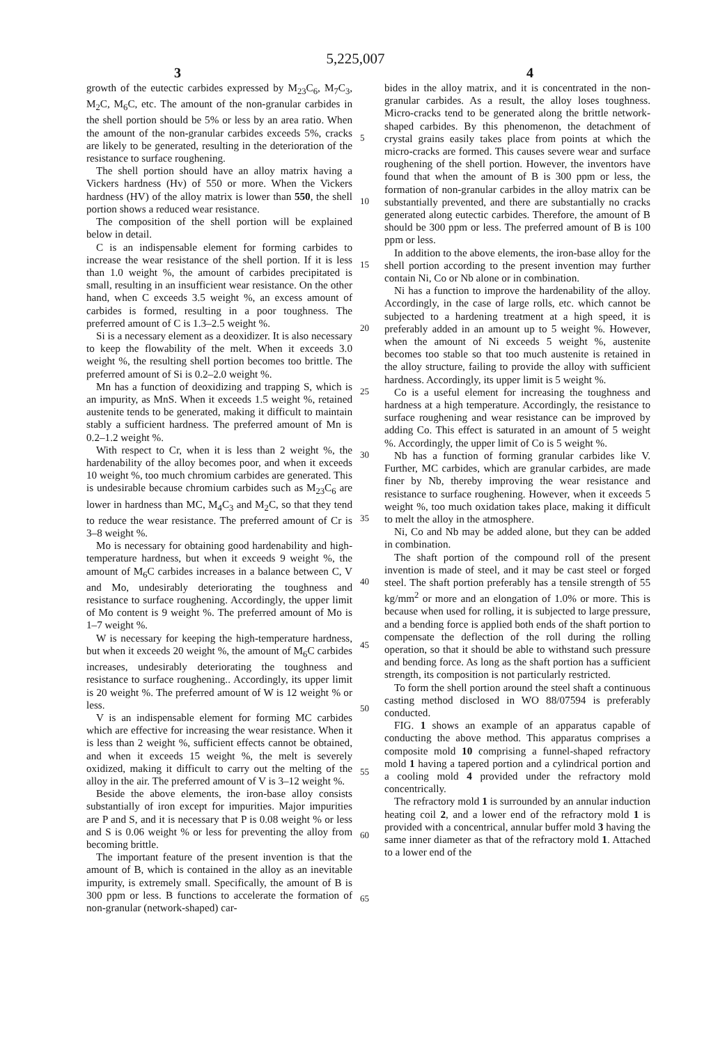5,225,007
3 4
growth of the eutectic carbides expressed by M<sub>23</sub>C<sub>6</sub>, M<sub>7</sub>C<sub>3</sub>, M<sub>2</sub>C, M<sub>6</sub>C, etc. The amount of the non-granular carbides in the shell portion should be 5% or less by an area ratio. When the amount of the non-granular carbides exceeds 5%, cracks are likely to be generated, resulting in the deterioration of the resistance to surface roughening.
The shell portion should have an alloy matrix having a Vickers hardness (Hv) of 550 or more. When the Vickers hardness (HV) of the alloy matrix is lower than 550, the shell portion shows a reduced wear resistance.
The composition of the shell portion will be explained below in detail.
C is an indispensable element for forming carbides to increase the wear resistance of the shell portion. If it is less than 1.0 weight %, the amount of carbides precipitated is small, resulting in an insufficient wear resistance. On the other hand, when C exceeds 3.5 weight %, an excess amount of carbides is formed, resulting in a poor toughness. The preferred amount of C is 1.3–2.5 weight %.
Si is a necessary element as a deoxidizer. It is also necessary to keep the flowability of the melt. When it exceeds 3.0 weight %, the resulting shell portion becomes too brittle. The preferred amount of Si is 0.2–2.0 weight %.
Mn has a function of deoxidizing and trapping S, which is an impurity, as MnS. When it exceeds 1.5 weight %, retained austenite tends to be generated, making it difficult to maintain stably a sufficient hardness. The preferred amount of Mn is 0.2–1.2 weight %.
With respect to Cr, when it is less than 2 weight %, the hardenability of the alloy becomes poor, and when it exceeds 10 weight %, too much chromium carbides are generated. This is undesirable because chromium carbides such as M<sub>23</sub>C<sub>6</sub> are lower in hardness than MC, M<sub>4</sub>C<sub>3</sub> and M<sub>2</sub>C, so that they tend to reduce the wear resistance. The preferred amount of Cr is 3–8 weight %.
Mo is necessary for obtaining good hardenability and high-temperature hardness, but when it exceeds 9 weight %, the amount of M<sub>6</sub>C carbides increases in a balance between C, V and Mo, undesirably deteriorating the toughness and resistance to surface roughening. Accordingly, the upper limit of Mo content is 9 weight %. The preferred amount of Mo is 1–7 weight %.
W is necessary for keeping the high-temperature hardness, but when it exceeds 20 weight %, the amount of M<sub>6</sub>C carbides increases, undesirably deteriorating the toughness and resistance to surface roughening.. Accordingly, its upper limit is 20 weight %. The preferred amount of W is 12 weight % or less.
V is an indispensable element for forming MC carbides which are effective for increasing the wear resistance. When it is less than 2 weight %, sufficient effects cannot be obtained, and when it exceeds 15 weight %, the melt is severely oxidized, making it difficult to carry out the melting of the alloy in the air. The preferred amount of V is 3–12 weight %.
Beside the above elements, the iron-base alloy consists substantially of iron except for impurities. Major impurities are P and S, and it is necessary that P is 0.08 weight % or less and S is 0.06 weight % or less for preventing the alloy from becoming brittle.
The important feature of the present invention is that the amount of B, which is contained in the alloy as an inevitable impurity, is extremely small. Specifically, the amount of B is 300 ppm or less. B functions to accelerate the formation of non-granular (network-shaped) car-
bides in the alloy matrix, and it is concentrated in the non-granular carbides. As a result, the alloy loses toughness. Micro-cracks tend to be generated along the brittle network-shaped carbides. By this phenomenon, the detachment of crystal grains easily takes place from points at which the micro-cracks are formed. This causes severe wear and surface roughening of the shell portion. However, the inventors have found that when the amount of B is 300 ppm or less, the formation of non-granular carbides in the alloy matrix can be substantially prevented, and there are substantially no cracks generated along eutectic carbides. Therefore, the amount of B should be 300 ppm or less. The preferred amount of B is 100 ppm or less.
In addition to the above elements, the iron-base alloy for the shell portion according to the present invention may further contain Ni, Co or Nb alone or in combination.
Ni has a function to improve the hardenability of the alloy. Accordingly, in the case of large rolls, etc. which cannot be subjected to a hardening treatment at a high speed, it is preferably added in an amount up to 5 weight %. However, when the amount of Ni exceeds 5 weight %, austenite becomes too stable so that too much austenite is retained in the alloy structure, failing to provide the alloy with sufficient hardness. Accordingly, its upper limit is 5 weight %.
Co is a useful element for increasing the toughness and hardness at a high temperature. Accordingly, the resistance to surface roughening and wear resistance can be improved by adding Co. This effect is saturated in an amount of 5 weight %. Accordingly, the upper limit of Co is 5 weight %.
Nb has a function of forming granular carbides like V. Further, MC carbides, which are granular carbides, are made finer by Nb, thereby improving the wear resistance and resistance to surface roughening. However, when it exceeds 5 weight %, too much oxidation takes place, making it difficult to melt the alloy in the atmosphere.
Ni, Co and Nb may be added alone, but they can be added in combination.
The shaft portion of the compound roll of the present invention is made of steel, and it may be cast steel or forged steel. The shaft portion preferably has a tensile strength of 55 kg/mm<sup>2</sup> or more and an elongation of 1.0% or more. This is because when used for rolling, it is subjected to large pressure, and a bending force is applied both ends of the shaft portion to compensate the deflection of the roll during the rolling operation, so that it should be able to withstand such pressure and bending force. As long as the shaft portion has a sufficient strength, its composition is not particularly restricted.
To form the shell portion around the steel shaft a continuous casting method disclosed in WO 88/07594 is preferably conducted.
FIG. 1 shows an example of an apparatus capable of conducting the above method. This apparatus comprises a composite mold 10 comprising a funnel-shaped refractory mold 1 having a tapered portion and a cylindrical portion and a cooling mold 4 provided under the refractory mold concentrically.
The refractory mold 1 is surrounded by an annular induction heating coil 2, and a lower end of the refractory mold 1 is provided with a concentrical, annular buffer mold 3 having the same inner diameter as that of the refractory mold 1. Attached to a lower end of the
5
10
15
20
25
30
35
40
45
50
55
60
65